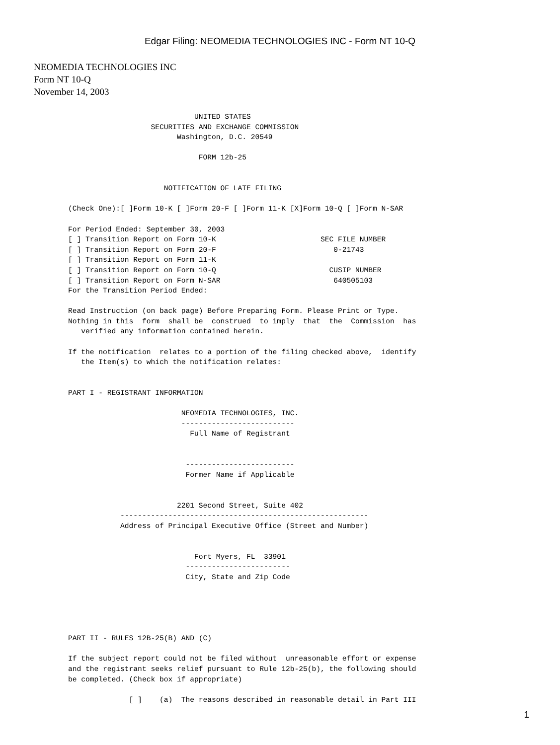Edgar Filing: NEOMEDIA TECHNOLOGIES INC - Form NT 10-Q
NEOMEDIA TECHNOLOGIES INC
Form NT 10-Q
November 14, 2003
                             UNITED STATES
                   SECURITIES AND EXCHANGE COMMISSION
                         Washington, D.C. 20549

                              FORM 12b-25


                      NOTIFICATION OF LATE FILING

(Check One):[ ]Form 10-K [ ]Form 20-F [ ]Form 11-K [X]Form 10-Q [ ]Form N-SAR

For Period Ended: September 30, 2003
[ ] Transition Report on Form 10-K                        SEC FILE NUMBER
[ ] Transition Report on Form 20-F                           0-21743
[ ] Transition Report on Form 11-K
[ ] Transition Report on Form 10-Q                          CUSIP NUMBER
[ ] Transition Report on Form N-SAR                          640505103
For the Transition Period Ended:

Read Instruction (on back page) Before Preparing Form. Please Print or Type.
Nothing in this  form  shall be  construed  to imply  that  the  Commission  has
   verified any information contained herein.

If the notification  relates to a portion of the filing checked above,  identify
   the Item(s) to which the notification relates:


PART I - REGISTRANT INFORMATION

                          NEOMEDIA TECHNOLOGIES, INC.
                          --------------------------
                            Full Name of Registrant


                           -------------------------
                           Former Name if Applicable


                         2201 Second Street, Suite 402
            ---------------------------------------------------------
            Address of Principal Executive Office (Street and Number)


                             Fort Myers, FL  33901
                           ------------------------
                           City, State and Zip Code





PART II - RULES 12B-25(B) AND (C)

If the subject report could not be filed without  unreasonable effort or expense
and the registrant seeks relief pursuant to Rule 12b-25(b), the following should
be completed. (Check box if appropriate)

              [ ]    (a)  The reasons described in reasonable detail in Part III
1